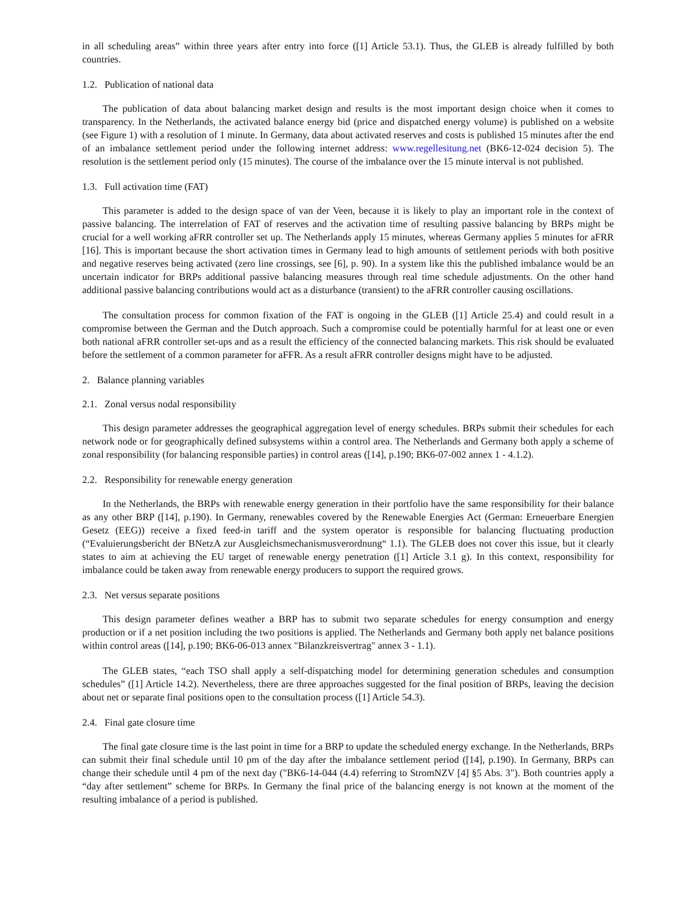in all scheduling areas” within three years after entry into force ([1] Article 53.1). Thus, the GLEB is already fulfilled by both countries.
1.2. Publication of national data
The publication of data about balancing market design and results is the most important design choice when it comes to transparency. In the Netherlands, the activated balance energy bid (price and dispatched energy volume) is published on a website (see Figure 1) with a resolution of 1 minute. In Germany, data about activated reserves and costs is published 15 minutes after the end of an imbalance settlement period under the following internet address: www.regellesitung.net (BK6-12-024 decision 5). The resolution is the settlement period only (15 minutes). The course of the imbalance over the 15 minute interval is not published.
1.3. Full activation time (FAT)
This parameter is added to the design space of van der Veen, because it is likely to play an important role in the context of passive balancing. The interrelation of FAT of reserves and the activation time of resulting passive balancing by BRPs might be crucial for a well working aFRR controller set up. The Netherlands apply 15 minutes, whereas Germany applies 5 minutes for aFRR [16]. This is important because the short activation times in Germany lead to high amounts of settlement periods with both positive and negative reserves being activated (zero line crossings, see [6], p. 90). In a system like this the published imbalance would be an uncertain indicator for BRPs additional passive balancing measures through real time schedule adjustments. On the other hand additional passive balancing contributions would act as a disturbance (transient) to the aFRR controller causing oscillations.
The consultation process for common fixation of the FAT is ongoing in the GLEB ([1] Article 25.4) and could result in a compromise between the German and the Dutch approach. Such a compromise could be potentially harmful for at least one or even both national aFRR controller set-ups and as a result the efficiency of the connected balancing markets. This risk should be evaluated before the settlement of a common parameter for aFFR. As a result aFRR controller designs might have to be adjusted.
2. Balance planning variables
2.1. Zonal versus nodal responsibility
This design parameter addresses the geographical aggregation level of energy schedules. BRPs submit their schedules for each network node or for geographically defined subsystems within a control area. The Netherlands and Germany both apply a scheme of zonal responsibility (for balancing responsible parties) in control areas ([14], p.190; BK6-07-002 annex 1 - 4.1.2).
2.2. Responsibility for renewable energy generation
In the Netherlands, the BRPs with renewable energy generation in their portfolio have the same responsibility for their balance as any other BRP ([14], p.190). In Germany, renewables covered by the Renewable Energies Act (German: Erneuerbare Energien Gesetz (EEG)) receive a fixed feed-in tariff and the system operator is responsible for balancing fluctuating production (“Evaluierungsbericht der BNetzA zur Ausgleichsmechanismusverordnung“ 1.1). The GLEB does not cover this issue, but it clearly states to aim at achieving the EU target of renewable energy penetration ([1] Article 3.1 g). In this context, responsibility for imbalance could be taken away from renewable energy producers to support the required grows.
2.3. Net versus separate positions
This design parameter defines weather a BRP has to submit two separate schedules for energy consumption and energy production or if a net position including the two positions is applied. The Netherlands and Germany both apply net balance positions within control areas ([14], p.190; BK6-06-013 annex "Bilanzkreisvertrag" annex 3 - 1.1).
The GLEB states, “each TSO shall apply a self-dispatching model for determining generation schedules and consumption schedules” ([1] Article 14.2). Nevertheless, there are three approaches suggested for the final position of BRPs, leaving the decision about net or separate final positions open to the consultation process ([1] Article 54.3).
2.4. Final gate closure time
The final gate closure time is the last point in time for a BRP to update the scheduled energy exchange. In the Netherlands, BRPs can submit their final schedule until 10 pm of the day after the imbalance settlement period ([14], p.190). In Germany, BRPs can change their schedule until 4 pm of the next day ("BK6-14-044 (4.4) referring to StromNZV [4] §5 Abs. 3"). Both countries apply a “day after settlement” scheme for BRPs. In Germany the final price of the balancing energy is not known at the moment of the resulting imbalance of a period is published.